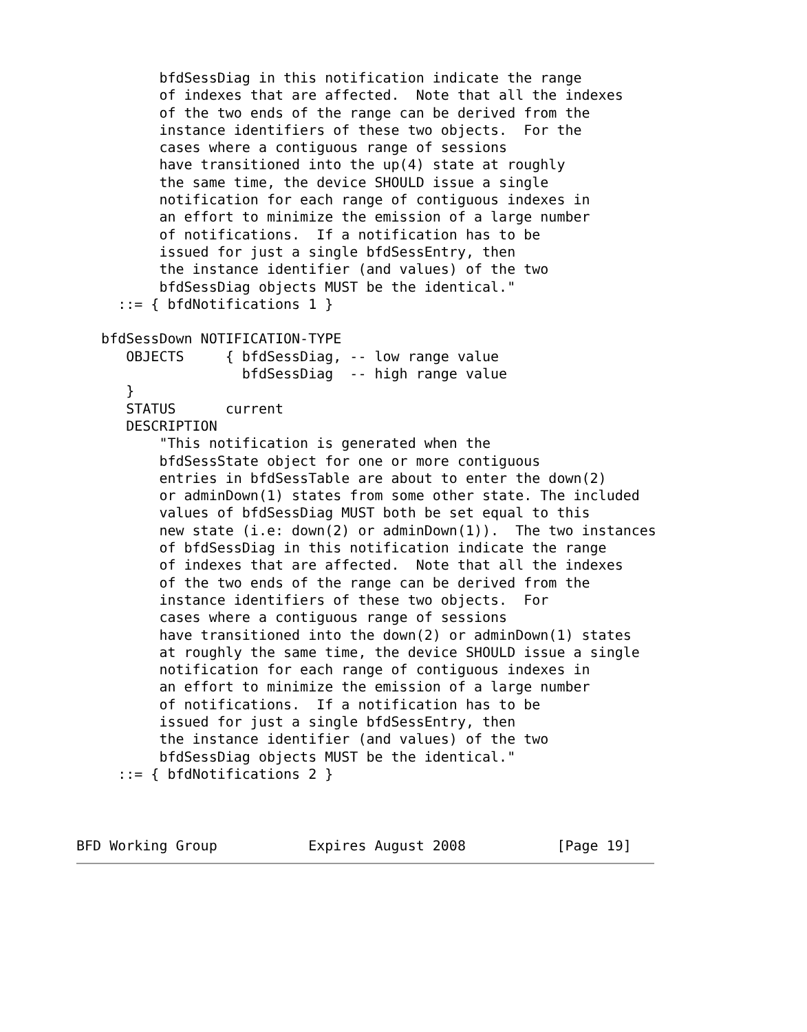bfdSessDiag in this notification indicate the range
          of indexes that are affected.  Note that all the indexes
          of the two ends of the range can be derived from the
          instance identifiers of these two objects.  For the
          cases where a contiguous range of sessions
          have transitioned into the up(4) state at roughly
          the same time, the device SHOULD issue a single
          notification for each range of contiguous indexes in
          an effort to minimize the emission of a large number
          of notifications.  If a notification has to be
          issued for just a single bfdSessEntry, then
          the instance identifier (and values) of the two
          bfdSessDiag objects MUST be the identical."
     ::= { bfdNotifications 1 }

   bfdSessDown NOTIFICATION-TYPE
      OBJECTS     { bfdSessDiag, -- low range value
                    bfdSessDiag  -- high range value
      }
      STATUS      current
      DESCRIPTION
          "This notification is generated when the
          bfdSessState object for one or more contiguous
          entries in bfdSessTable are about to enter the down(2)
          or adminDown(1) states from some other state. The included
          values of bfdSessDiag MUST both be set equal to this
          new state (i.e: down(2) or adminDown(1)).  The two instances
          of bfdSessDiag in this notification indicate the range
          of indexes that are affected.  Note that all the indexes
          of the two ends of the range can be derived from the
          instance identifiers of these two objects.  For
          cases where a contiguous range of sessions
          have transitioned into the down(2) or adminDown(1) states
          at roughly the same time, the device SHOULD issue a single
          notification for each range of contiguous indexes in
          an effort to minimize the emission of a large number
          of notifications.  If a notification has to be
          issued for just a single bfdSessEntry, then
          the instance identifier (and values) of the two
          bfdSessDiag objects MUST be the identical."
     ::= { bfdNotifications 2 }
BFD Working Group           Expires August 2008           [Page 19]